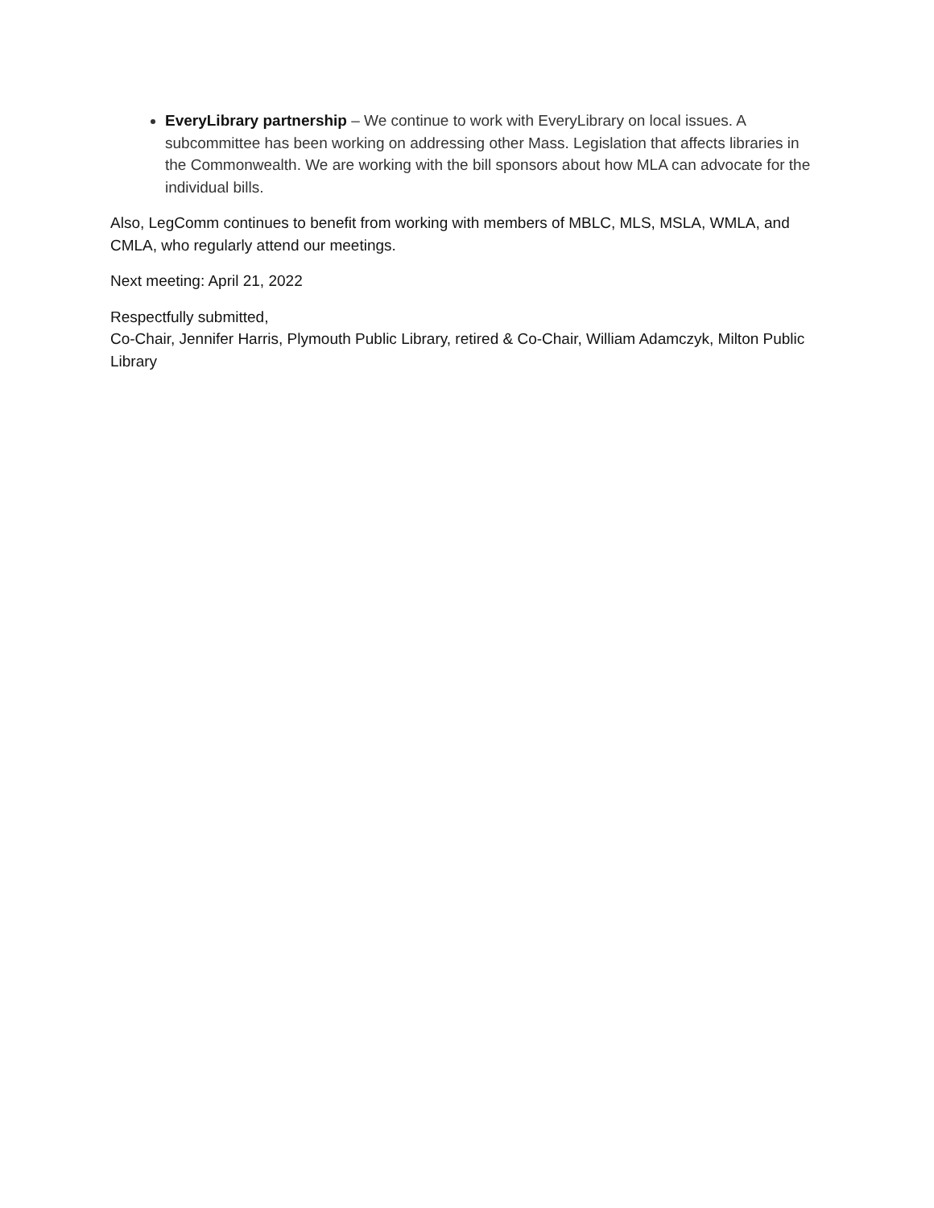EveryLibrary partnership – We continue to work with EveryLibrary on local issues. A subcommittee has been working on addressing other Mass. Legislation that affects libraries in the Commonwealth. We are working with the bill sponsors about how MLA can advocate for the individual bills.
Also, LegComm continues to benefit from working with members of MBLC, MLS, MSLA, WMLA, and CMLA, who regularly attend our meetings.
Next meeting: April 21, 2022
Respectfully submitted,
Co-Chair, Jennifer Harris, Plymouth Public Library, retired & Co-Chair, William Adamczyk, Milton Public Library